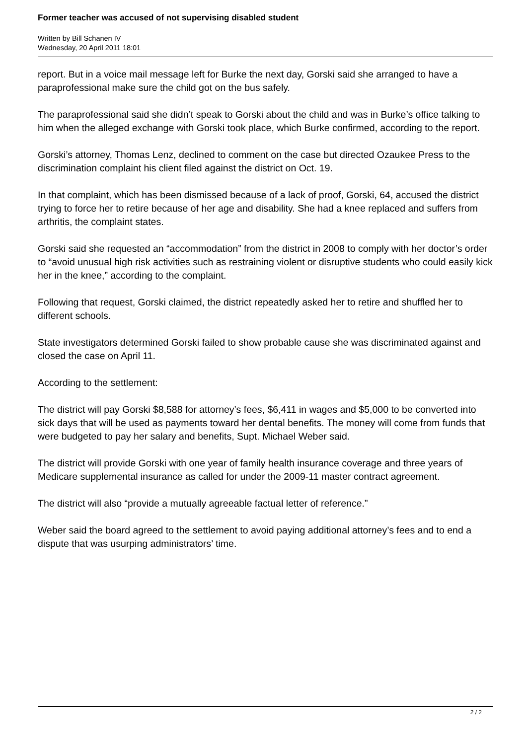Former teacher was accused of not supervising disabled student
Written by Bill Schanen IV
Wednesday, 20 April 2011 18:01
report. But in a voice mail message left for Burke the next day, Gorski said she arranged to have a paraprofessional make sure the child got on the bus safely.
The paraprofessional said she didn’t speak to Gorski about the child and was in Burke’s office talking to him when the alleged exchange with Gorski took place, which Burke confirmed, according to the report.
Gorski’s attorney, Thomas Lenz, declined to comment on the case but directed Ozaukee Press to the discrimination complaint his client filed against the district on Oct. 19.
In that complaint, which has been dismissed because of a lack of proof, Gorski, 64, accused the district trying to force her to retire because of her age and disability. She had a knee replaced and suffers from arthritis, the complaint states.
Gorski said she requested an “accommodation” from the district in 2008 to comply with her doctor’s order to “avoid unusual high risk activities such as restraining violent or disruptive students who could easily kick her in the knee,” according to the complaint.
Following that request, Gorski claimed, the district repeatedly asked her to retire and shuffled her to different schools.
State investigators determined Gorski failed to show probable cause she was discriminated against and closed the case on April 11.
According to the settlement:
The district will pay Gorski $8,588 for attorney’s fees, $6,411 in wages and $5,000 to be converted into sick days that will be used as payments toward her dental benefits. The money will come from funds that were budgeted to pay her salary and benefits, Supt. Michael Weber said.
The district will provide Gorski with one year of family health insurance coverage and three years of Medicare supplemental insurance as called for under the 2009-11 master contract agreement.
The district will also “provide a mutually agreeable factual letter of reference.”
Weber said the board agreed to the settlement to avoid paying additional attorney’s fees and to end a dispute that was usurping administrators’ time.
2 / 2